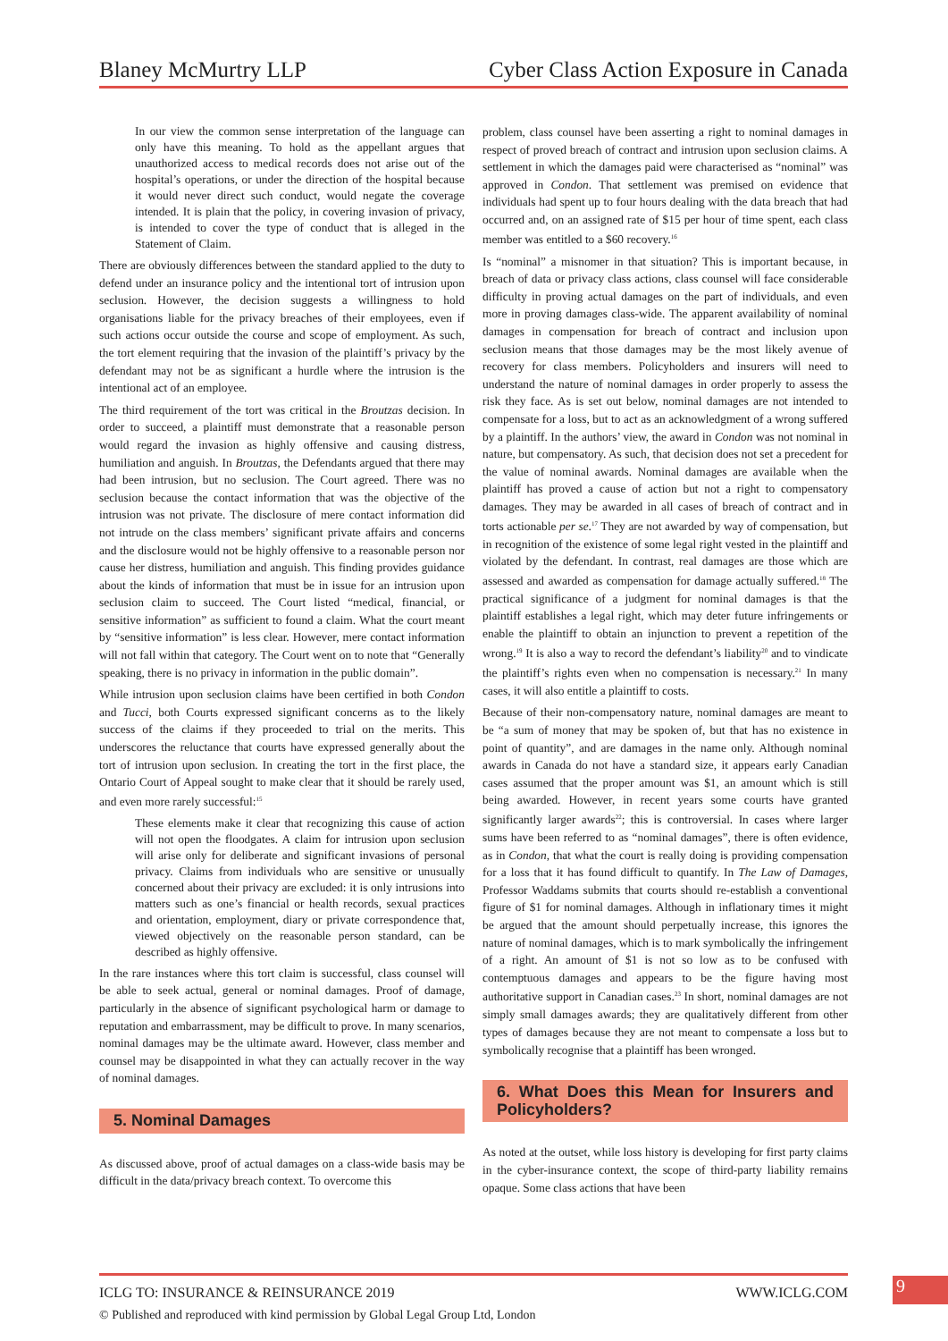Blaney McMurtry LLP Cyber Class Action Exposure in Canada
In our view the common sense interpretation of the language can only have this meaning. To hold as the appellant argues that unauthorized access to medical records does not arise out of the hospital’s operations, or under the direction of the hospital because it would never direct such conduct, would negate the coverage intended. It is plain that the policy, in covering invasion of privacy, is intended to cover the type of conduct that is alleged in the Statement of Claim.
There are obviously differences between the standard applied to the duty to defend under an insurance policy and the intentional tort of intrusion upon seclusion. However, the decision suggests a willingness to hold organisations liable for the privacy breaches of their employees, even if such actions occur outside the course and scope of employment. As such, the tort element requiring that the invasion of the plaintiff’s privacy by the defendant may not be as significant a hurdle where the intrusion is the intentional act of an employee.
The third requirement of the tort was critical in the Broutzas decision. In order to succeed, a plaintiff must demonstrate that a reasonable person would regard the invasion as highly offensive and causing distress, humiliation and anguish. In Broutzas, the Defendants argued that there may had been intrusion, but no seclusion. The Court agreed. There was no seclusion because the contact information that was the objective of the intrusion was not private. The disclosure of mere contact information did not intrude on the class members’ significant private affairs and concerns and the disclosure would not be highly offensive to a reasonable person nor cause her distress, humiliation and anguish. This finding provides guidance about the kinds of information that must be in issue for an intrusion upon seclusion claim to succeed. The Court listed “medical, financial, or sensitive information” as sufficient to found a claim. What the court meant by “sensitive information” is less clear. However, mere contact information will not fall within that category. The Court went on to note that “Generally speaking, there is no privacy in information in the public domain”.
While intrusion upon seclusion claims have been certified in both Condon and Tucci, both Courts expressed significant concerns as to the likely success of the claims if they proceeded to trial on the merits. This underscores the reluctance that courts have expressed generally about the tort of intrusion upon seclusion. In creating the tort in the first place, the Ontario Court of Appeal sought to make clear that it should be rarely used, and even more rarely successful:<sup>15</sup>
These elements make it clear that recognizing this cause of action will not open the floodgates. A claim for intrusion upon seclusion will arise only for deliberate and significant invasions of personal privacy. Claims from individuals who are sensitive or unusually concerned about their privacy are excluded: it is only intrusions into matters such as one’s financial or health records, sexual practices and orientation, employment, diary or private correspondence that, viewed objectively on the reasonable person standard, can be described as highly offensive.
In the rare instances where this tort claim is successful, class counsel will be able to seek actual, general or nominal damages. Proof of damage, particularly in the absence of significant psychological harm or damage to reputation and embarrassment, may be difficult to prove. In many scenarios, nominal damages may be the ultimate award. However, class member and counsel may be disappointed in what they can actually recover in the way of nominal damages.
5. Nominal Damages
As discussed above, proof of actual damages on a class-wide basis may be difficult in the data/privacy breach context. To overcome this
problem, class counsel have been asserting a right to nominal damages in respect of proved breach of contract and intrusion upon seclusion claims. A settlement in which the damages paid were characterised as “nominal” was approved in Condon. That settlement was premised on evidence that individuals had spent up to four hours dealing with the data breach that had occurred and, on an assigned rate of $15 per hour of time spent, each class member was entitled to a $60 recovery.<sup>16</sup>
Is “nominal” a misnomer in that situation? This is important because, in breach of data or privacy class actions, class counsel will face considerable difficulty in proving actual damages on the part of individuals, and even more in proving damages class-wide. The apparent availability of nominal damages in compensation for breach of contract and inclusion upon seclusion means that those damages may be the most likely avenue of recovery for class members. Policyholders and insurers will need to understand the nature of nominal damages in order properly to assess the risk they face. As is set out below, nominal damages are not intended to compensate for a loss, but to act as an acknowledgment of a wrong suffered by a plaintiff. In the authors’ view, the award in Condon was not nominal in nature, but compensatory. As such, that decision does not set a precedent for the value of nominal awards. Nominal damages are available when the plaintiff has proved a cause of action but not a right to compensatory damages. They may be awarded in all cases of breach of contract and in torts actionable per se.<sup>17</sup> They are not awarded by way of compensation, but in recognition of the existence of some legal right vested in the plaintiff and violated by the defendant. In contrast, real damages are those which are assessed and awarded as compensation for damage actually suffered.<sup>18</sup> The practical significance of a judgment for nominal damages is that the plaintiff establishes a legal right, which may deter future infringements or enable the plaintiff to obtain an injunction to prevent a repetition of the wrong.<sup>19</sup> It is also a way to record the defendant’s liability<sup>20</sup> and to vindicate the plaintiff’s rights even when no compensation is necessary.<sup>21</sup> In many cases, it will also entitle a plaintiff to costs.
Because of their non-compensatory nature, nominal damages are meant to be “a sum of money that may be spoken of, but that has no existence in point of quantity”, and are damages in the name only. Although nominal awards in Canada do not have a standard size, it appears early Canadian cases assumed that the proper amount was $1, an amount which is still being awarded. However, in recent years some courts have granted significantly larger awards<sup>22</sup>; this is controversial. In cases where larger sums have been referred to as “nominal damages”, there is often evidence, as in Condon, that what the court is really doing is providing compensation for a loss that it has found difficult to quantify. In The Law of Damages, Professor Waddams submits that courts should re-establish a conventional figure of $1 for nominal damages. Although in inflationary times it might be argued that the amount should perpetually increase, this ignores the nature of nominal damages, which is to mark symbolically the infringement of a right. An amount of $1 is not so low as to be confused with contemptuous damages and appears to be the figure having most authoritative support in Canadian cases.<sup>23</sup> In short, nominal damages are not simply small damages awards; they are qualitatively different from other types of damages because they are not meant to compensate a loss but to symbolically recognise that a plaintiff has been wronged.
6. What Does this Mean for Insurers and Policyholders?
As noted at the outset, while loss history is developing for first party claims in the cyber-insurance context, the scope of third-party liability remains opaque. Some class actions that have been
ICLG TO: INSURANCE & REINSURANCE 2019 WWW.ICLG.COM
© Published and reproduced with kind permission by Global Legal Group Ltd, London
9